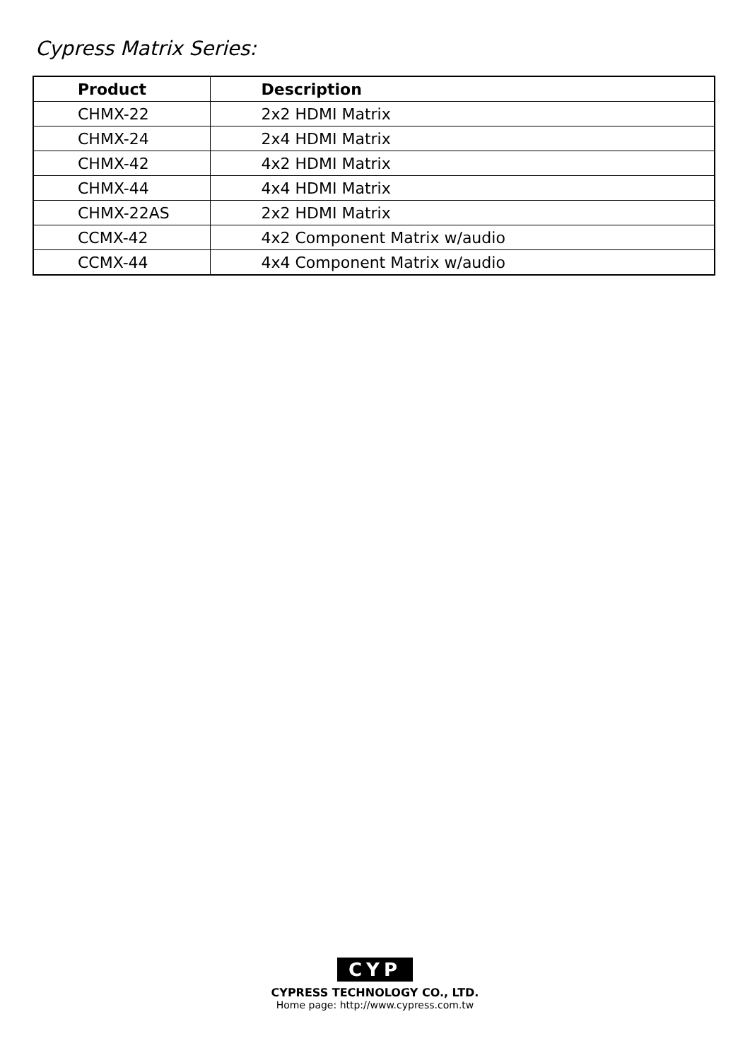Cypress Matrix Series:
| Product | Description |
| --- | --- |
| CHMX-22 | 2x2 HDMI Matrix |
| CHMX-24 | 2x4 HDMI Matrix |
| CHMX-42 | 4x2 HDMI Matrix |
| CHMX-44 | 4x4 HDMI Matrix |
| CHMX-22AS | 2x2 HDMI Matrix |
| CCMX-42 | 4x2 Component Matrix w/audio |
| CCMX-44 | 4x4 Component Matrix w/audio |
CYP
CYPRESS TECHNOLOGY CO., LTD.
Home page: http://www.cypress.com.tw